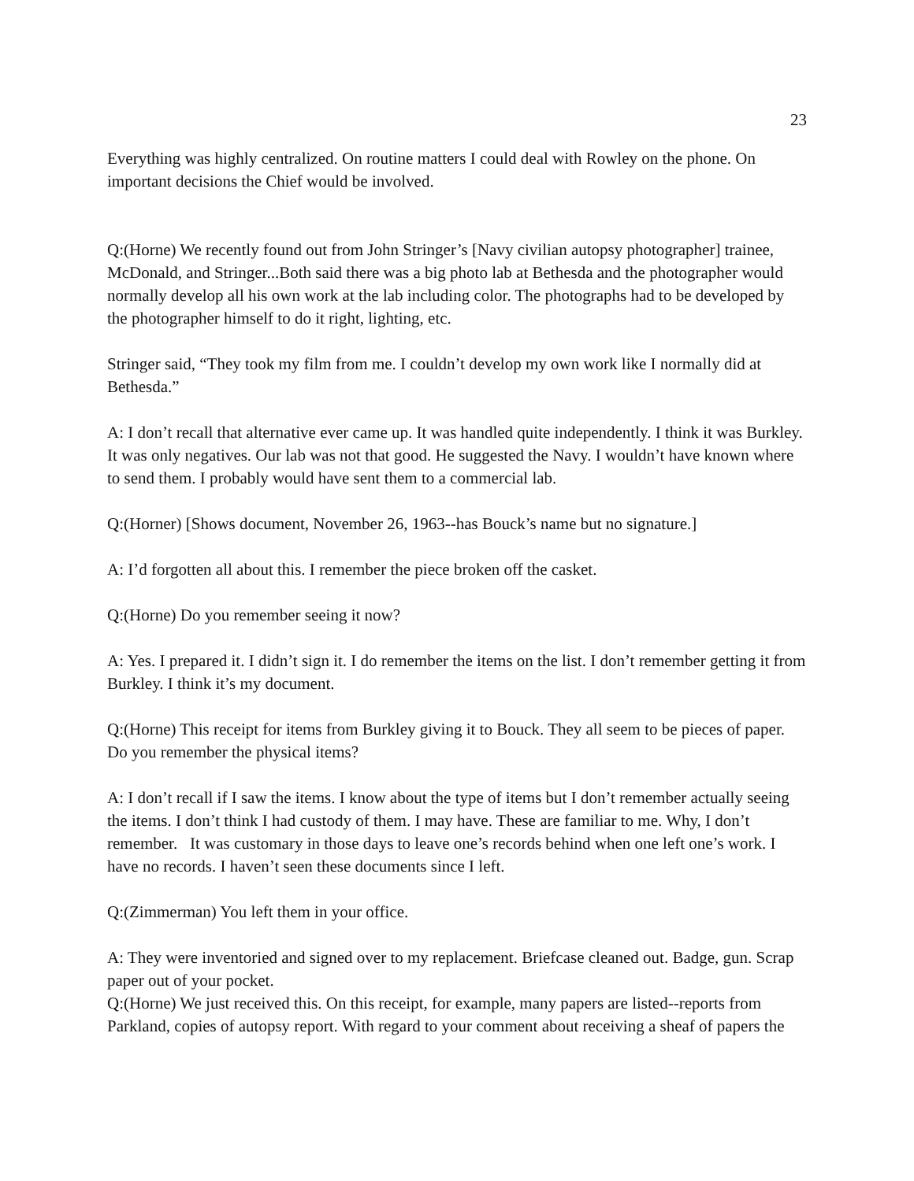23
Everything was highly centralized. On routine matters I could deal with Rowley on the phone. On important decisions the Chief would be involved.
Q:(Horne) We recently found out from John Stringer’s [Navy civilian autopsy photographer] trainee, McDonald, and Stringer...Both said there was a big photo lab at Bethesda and the photographer would normally develop all his own work at the lab including color. The photographs had to be developed by the photographer himself to do it right, lighting, etc.
Stringer said, “They took my film from me. I couldn’t develop my own work like I normally did at Bethesda.”
A: I don’t recall that alternative ever came up. It was handled quite independently. I think it was Burkley. It was only negatives. Our lab was not that good. He suggested the Navy. I wouldn’t have known where to send them. I probably would have sent them to a commercial lab.
Q:(Horner) [Shows document, November 26, 1963--has Bouck’s name but no signature.]
A: I’d forgotten all about this. I remember the piece broken off the casket.
Q:(Horne) Do you remember seeing it now?
A: Yes. I prepared it. I didn’t sign it. I do remember the items on the list. I don’t remember getting it from Burkley. I think it’s my document.
Q:(Horne) This receipt for items from Burkley giving it to Bouck. They all seem to be pieces of paper. Do you remember the physical items?
A: I don’t recall if I saw the items. I know about the type of items but I don’t remember actually seeing the items. I don’t think I had custody of them. I may have. These are familiar to me. Why, I don’t remember. It was customary in those days to leave one’s records behind when one left one’s work. I have no records. I haven’t seen these documents since I left.
Q:(Zimmerman) You left them in your office.
A: They were inventoried and signed over to my replacement. Briefcase cleaned out. Badge, gun. Scrap paper out of your pocket.
Q:(Horne) We just received this. On this receipt, for example, many papers are listed--reports from Parkland, copies of autopsy report. With regard to your comment about receiving a sheaf of papers the